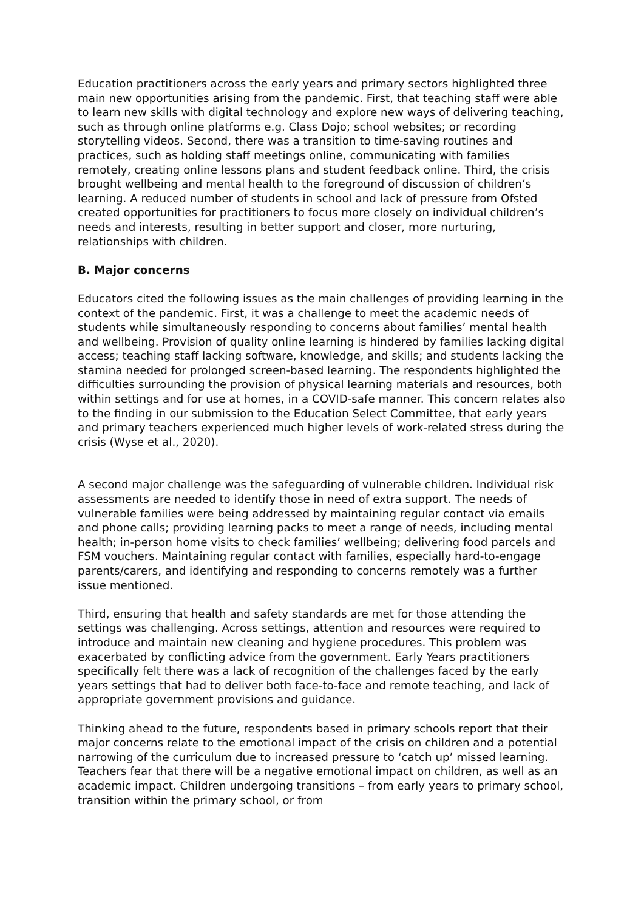Education practitioners across the early years and primary sectors highlighted three main new opportunities arising from the pandemic. First, that teaching staff were able to learn new skills with digital technology and explore new ways of delivering teaching, such as through online platforms e.g. Class Dojo; school websites; or recording storytelling videos. Second, there was a transition to time-saving routines and practices, such as holding staff meetings online, communicating with families remotely, creating online lessons plans and student feedback online. Third, the crisis brought wellbeing and mental health to the foreground of discussion of children’s learning. A reduced number of students in school and lack of pressure from Ofsted created opportunities for practitioners to focus more closely on individual children’s needs and interests, resulting in better support and closer, more nurturing, relationships with children.
B. Major concerns
Educators cited the following issues as the main challenges of providing learning in the context of the pandemic. First, it was a challenge to meet the academic needs of students while simultaneously responding to concerns about families’ mental health and wellbeing. Provision of quality online learning is hindered by families lacking digital access; teaching staff lacking software, knowledge, and skills; and students lacking the stamina needed for prolonged screen-based learning. The respondents highlighted the difficulties surrounding the provision of physical learning materials and resources, both within settings and for use at homes, in a COVID-safe manner. This concern relates also to the finding in our submission to the Education Select Committee, that early years and primary teachers experienced much higher levels of work-related stress during the crisis (Wyse et al., 2020).
A second major challenge was the safeguarding of vulnerable children. Individual risk assessments are needed to identify those in need of extra support. The needs of vulnerable families were being addressed by maintaining regular contact via emails and phone calls; providing learning packs to meet a range of needs, including mental health; in-person home visits to check families’ wellbeing; delivering food parcels and FSM vouchers. Maintaining regular contact with families, especially hard-to-engage parents/carers, and identifying and responding to concerns remotely was a further issue mentioned.
Third, ensuring that health and safety standards are met for those attending the settings was challenging. Across settings, attention and resources were required to introduce and maintain new cleaning and hygiene procedures. This problem was exacerbated by conflicting advice from the government. Early Years practitioners specifically felt there was a lack of recognition of the challenges faced by the early years settings that had to deliver both face-to-face and remote teaching, and lack of appropriate government provisions and guidance.
Thinking ahead to the future, respondents based in primary schools report that their major concerns relate to the emotional impact of the crisis on children and a potential narrowing of the curriculum due to increased pressure to ‘catch up’ missed learning. Teachers fear that there will be a negative emotional impact on children, as well as an academic impact. Children undergoing transitions – from early years to primary school, transition within the primary school, or from